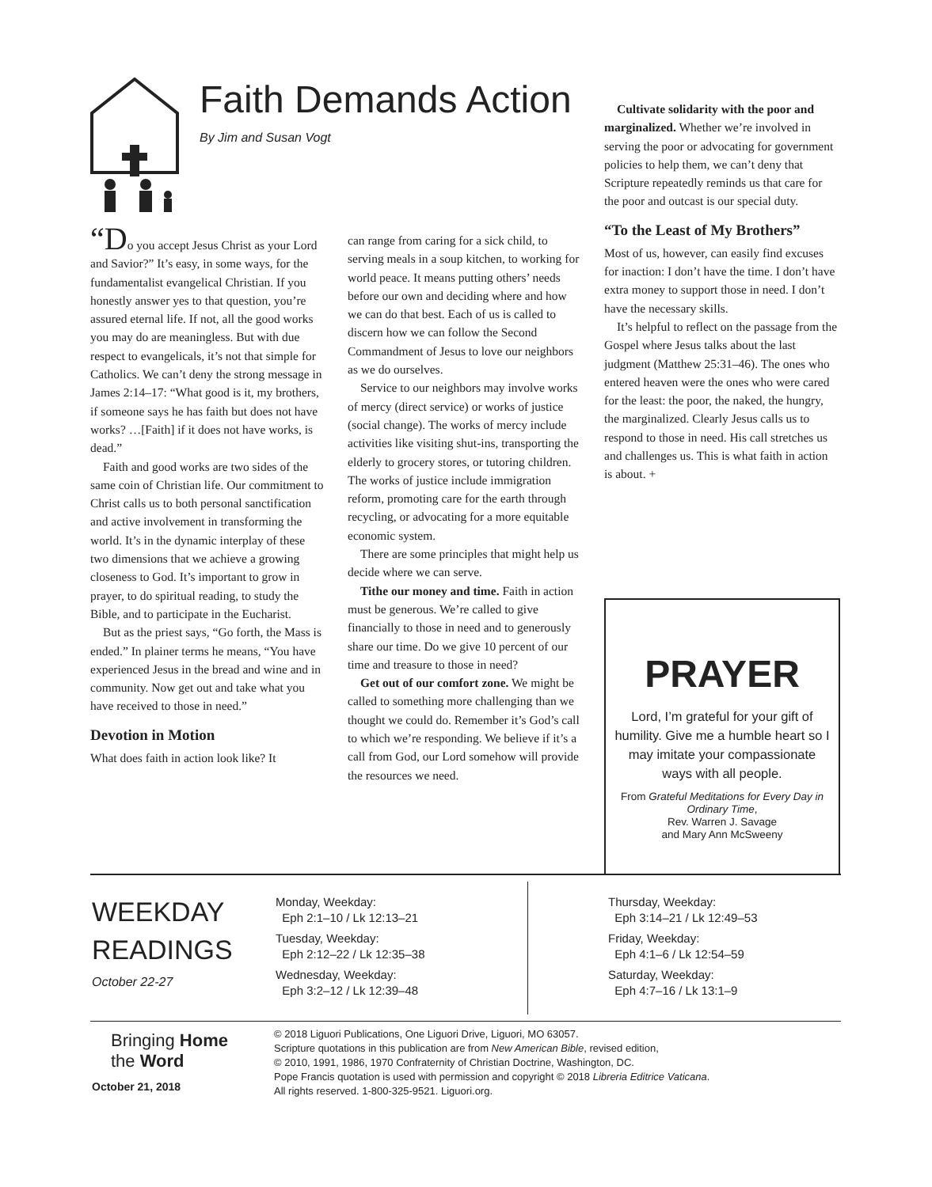Faith Demands Action
By Jim and Susan Vogt
“Do you accept Jesus Christ as your Lord and Savior?” It’s easy, in some ways, for the fundamentalist evangelical Christian. If you honestly answer yes to that question, you’re assured eternal life. If not, all the good works you may do are meaningless. But with due respect to evangelicals, it’s not that simple for Catholics. We can’t deny the strong message in James 2:14–17: “What good is it, my brothers, if someone says he has faith but does not have works? …[Faith] if it does not have works, is dead.”
Faith and good works are two sides of the same coin of Christian life. Our commitment to Christ calls us to both personal sanctification and active involvement in transforming the world. It’s in the dynamic interplay of these two dimensions that we achieve a growing closeness to God. It’s important to grow in prayer, to do spiritual reading, to study the Bible, and to participate in the Eucharist.
But as the priest says, “Go forth, the Mass is ended.” In plainer terms he means, “You have experienced Jesus in the bread and wine and in community. Now get out and take what you have received to those in need.”
Devotion in Motion
What does faith in action look like? It
can range from caring for a sick child, to serving meals in a soup kitchen, to working for world peace. It means putting others’ needs before our own and deciding where and how we can do that best. Each of us is called to discern how we can follow the Second Commandment of Jesus to love our neighbors as we do ourselves.
Service to our neighbors may involve works of mercy (direct service) or works of justice (social change). The works of mercy include activities like visiting shut-ins, transporting the elderly to grocery stores, or tutoring children. The works of justice include immigration reform, promoting care for the earth through recycling, or advocating for a more equitable economic system.
There are some principles that might help us decide where we can serve.
Tithe our money and time. Faith in action must be generous. We’re called to give financially to those in need and to generously share our time. Do we give 10 percent of our time and treasure to those in need?
Get out of our comfort zone. We might be called to something more challenging than we thought we could do. Remember it’s God’s call to which we’re responding. We believe if it’s a call from God, our Lord somehow will provide the resources we need.
Cultivate solidarity with the poor and marginalized. Whether we’re involved in serving the poor or advocating for government policies to help them, we can’t deny that Scripture repeatedly reminds us that care for the poor and outcast is our special duty.
“To the Least of My Brothers”
Most of us, however, can easily find excuses for inaction: I don’t have the time. I don’t have extra money to support those in need. I don’t have the necessary skills.
It’s helpful to reflect on the passage from the Gospel where Jesus talks about the last judgment (Matthew 25:31–46). The ones who entered heaven were the ones who were cared for the least: the poor, the naked, the hungry, the marginalized. Clearly Jesus calls us to respond to those in need. His call stretches us and challenges us. This is what faith in action is about. +
PRAYER
Lord, I’m grateful for your gift of humility. Give me a humble heart so I may imitate your compassionate ways with all people.
From Grateful Meditations for Every Day in Ordinary Time,
Rev. Warren J. Savage
and Mary Ann McSweeny
WEEKDAY
READINGS
October 22-27
Monday, Weekday:
Eph 2:1–10 / Lk 12:13–21
Tuesday, Weekday:
Eph 2:12–22 / Lk 12:35–38
Wednesday, Weekday:
Eph 3:2–12 / Lk 12:39–48
Thursday, Weekday:
Eph 3:14–21 / Lk 12:49–53
Friday, Weekday:
Eph 4:1–6 / Lk 12:54–59
Saturday, Weekday:
Eph 4:7–16 / Lk 13:1–9
Bringing Home
the Word
October 21, 2018
© 2018 Liguori Publications, One Liguori Drive, Liguori, MO 63057.
Scripture quotations in this publication are from New American Bible, revised edition,
© 2010, 1991, 1986, 1970 Confraternity of Christian Doctrine, Washington, DC.
Pope Francis quotation is used with permission and copyright © 2018 Libreria Editrice Vaticana.
All rights reserved. 1-800-325-9521. Liguori.org.